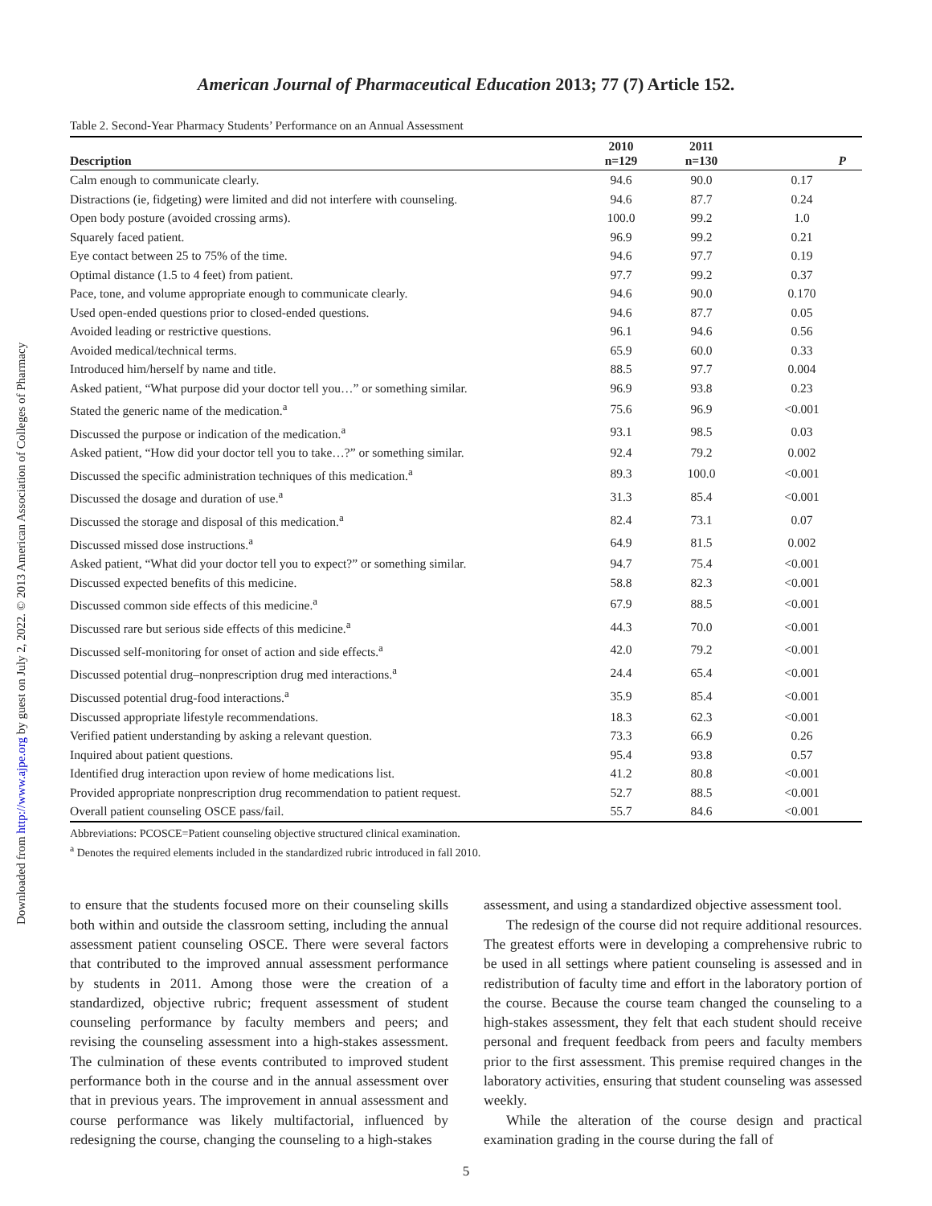Downloaded from http://www.ajpe.org by guest on July 2, 2022. © 2013 American Association of Colleges of Pharmacy
American Journal of Pharmaceutical Education 2013; 77 (7) Article 152.
Table 2. Second-Year Pharmacy Students’ Performance on an Annual Assessment
| Description | 2010 n=129 | 2011 n=130 | P |
| --- | --- | --- | --- |
| Calm enough to communicate clearly. | 94.6 | 90.0 | 0.17 |
| Distractions (ie, fidgeting) were limited and did not interfere with counseling. | 94.6 | 87.7 | 0.24 |
| Open body posture (avoided crossing arms). | 100.0 | 99.2 | 1.0 |
| Squarely faced patient. | 96.9 | 99.2 | 0.21 |
| Eye contact between 25 to 75% of the time. | 94.6 | 97.7 | 0.19 |
| Optimal distance (1.5 to 4 feet) from patient. | 97.7 | 99.2 | 0.37 |
| Pace, tone, and volume appropriate enough to communicate clearly. | 94.6 | 90.0 | 0.170 |
| Used open-ended questions prior to closed-ended questions. | 94.6 | 87.7 | 0.05 |
| Avoided leading or restrictive questions. | 96.1 | 94.6 | 0.56 |
| Avoided medical/technical terms. | 65.9 | 60.0 | 0.33 |
| Introduced him/herself by name and title. | 88.5 | 97.7 | 0.004 |
| Asked patient, “What purpose did your doctor tell you…” or something similar. | 96.9 | 93.8 | 0.23 |
| Stated the generic name of the medication.<sup>a</sup> | 75.6 | 96.9 | <0.001 |
| Discussed the purpose or indication of the medication.<sup>a</sup> | 93.1 | 98.5 | 0.03 |
| Asked patient, “How did your doctor tell you to take…?” or something similar. | 92.4 | 79.2 | 0.002 |
| Discussed the specific administration techniques of this medication.<sup>a</sup> | 89.3 | 100.0 | <0.001 |
| Discussed the dosage and duration of use.<sup>a</sup> | 31.3 | 85.4 | <0.001 |
| Discussed the storage and disposal of this medication.<sup>a</sup> | 82.4 | 73.1 | 0.07 |
| Discussed missed dose instructions.<sup>a</sup> | 64.9 | 81.5 | 0.002 |
| Asked patient, “What did your doctor tell you to expect?” or something similar. | 94.7 | 75.4 | <0.001 |
| Discussed expected benefits of this medicine. | 58.8 | 82.3 | <0.001 |
| Discussed common side effects of this medicine.<sup>a</sup> | 67.9 | 88.5 | <0.001 |
| Discussed rare but serious side effects of this medicine.<sup>a</sup> | 44.3 | 70.0 | <0.001 |
| Discussed self-monitoring for onset of action and side effects.<sup>a</sup> | 42.0 | 79.2 | <0.001 |
| Discussed potential drug–nonprescription drug med interactions.<sup>a</sup> | 24.4 | 65.4 | <0.001 |
| Discussed potential drug-food interactions.<sup>a</sup> | 35.9 | 85.4 | <0.001 |
| Discussed appropriate lifestyle recommendations. | 18.3 | 62.3 | <0.001 |
| Verified patient understanding by asking a relevant question. | 73.3 | 66.9 | 0.26 |
| Inquired about patient questions. | 95.4 | 93.8 | 0.57 |
| Identified drug interaction upon review of home medications list. | 41.2 | 80.8 | <0.001 |
| Provided appropriate nonprescription drug recommendation to patient request. | 52.7 | 88.5 | <0.001 |
| Overall patient counseling OSCE pass/fail. | 55.7 | 84.6 | <0.001 |
Abbreviations: PCOSCE=Patient counseling objective structured clinical examination.
<sup>a</sup> Denotes the required elements included in the standardized rubric introduced in fall 2010.
to ensure that the students focused more on their counseling skills both within and outside the classroom setting, including the annual assessment patient counseling OSCE. There were several factors that contributed to the improved annual assessment performance by students in 2011. Among those were the creation of a standardized, objective rubric; frequent assessment of student counseling performance by faculty members and peers; and revising the counseling assessment into a high-stakes assessment. The culmination of these events contributed to improved student performance both in the course and in the annual assessment over that in previous years. The improvement in annual assessment and course performance was likely multifactorial, influenced by redesigning the course, changing the counseling to a high-stakes
assessment, and using a standardized objective assessment tool.
The redesign of the course did not require additional resources. The greatest efforts were in developing a comprehensive rubric to be used in all settings where patient counseling is assessed and in redistribution of faculty time and effort in the laboratory portion of the course. Because the course team changed the counseling to a high-stakes assessment, they felt that each student should receive personal and frequent feedback from peers and faculty members prior to the first assessment. This premise required changes in the laboratory activities, ensuring that student counseling was assessed weekly.
While the alteration of the course design and practical examination grading in the course during the fall of
5